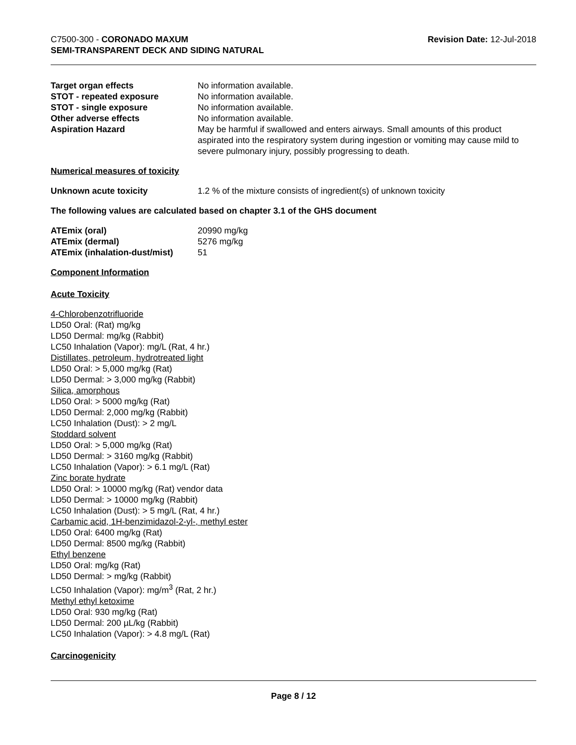C7500-300 - CORONADO MAXUM
SEMI-TRANSPARENT DECK AND SIDING NATURAL
Revision Date: 12-Jul-2018
Target organ effects No information available.
STOT - repeated exposure No information available.
STOT - single exposure No information available.
Other adverse effects No information available.
Aspiration Hazard May be harmful if swallowed and enters airways. Small amounts of this product aspirated into the respiratory system during ingestion or vomiting may cause mild to severe pulmonary injury, possibly progressing to death.
Numerical measures of toxicity
Unknown acute toxicity 1.2 % of the mixture consists of ingredient(s) of unknown toxicity
The following values are calculated based on chapter 3.1 of the GHS document
ATEmix (oral) 20990 mg/kg
ATEmix (dermal) 5276 mg/kg
ATEmix (inhalation-dust/mist)
51
Component Information
Acute Toxicity
4-Chlorobenzotrifluoride
LD50 Oral: (Rat) mg/kg
LD50 Dermal: mg/kg (Rabbit)
LC50 Inhalation (Vapor): mg/L (Rat, 4 hr.)
Distillates, petroleum, hydrotreated light
LD50 Oral: > 5,000 mg/kg (Rat)
LD50 Dermal: > 3,000 mg/kg (Rabbit)
Silica, amorphous
LD50 Oral: > 5000 mg/kg (Rat)
LD50 Dermal: 2,000 mg/kg (Rabbit)
LC50 Inhalation (Dust): > 2 mg/L
Stoddard solvent
LD50 Oral: > 5,000 mg/kg (Rat)
LD50 Dermal: > 3160 mg/kg (Rabbit)
LC50 Inhalation (Vapor): > 6.1 mg/L (Rat)
Zinc borate hydrate
LD50 Oral: > 10000 mg/kg (Rat) vendor data
LD50 Dermal: > 10000 mg/kg (Rabbit)
LC50 Inhalation (Dust): > 5 mg/L (Rat, 4 hr.)
Carbamic acid, 1H-benzimidazol-2-yl-, methyl ester
LD50 Oral: 6400 mg/kg (Rat)
LD50 Dermal: 8500 mg/kg (Rabbit)
Ethyl benzene
LD50 Oral: mg/kg (Rat)
LD50 Dermal: > mg/kg (Rabbit)
LC50 Inhalation (Vapor): mg/m<sup>3</sup> (Rat, 2 hr.)
Methyl ethyl ketoxime
LD50 Oral: 930 mg/kg (Rat)
LD50 Dermal: 200 µL/kg (Rabbit)
LC50 Inhalation (Vapor): > 4.8 mg/L (Rat)
Carcinogenicity
Page 8 / 12